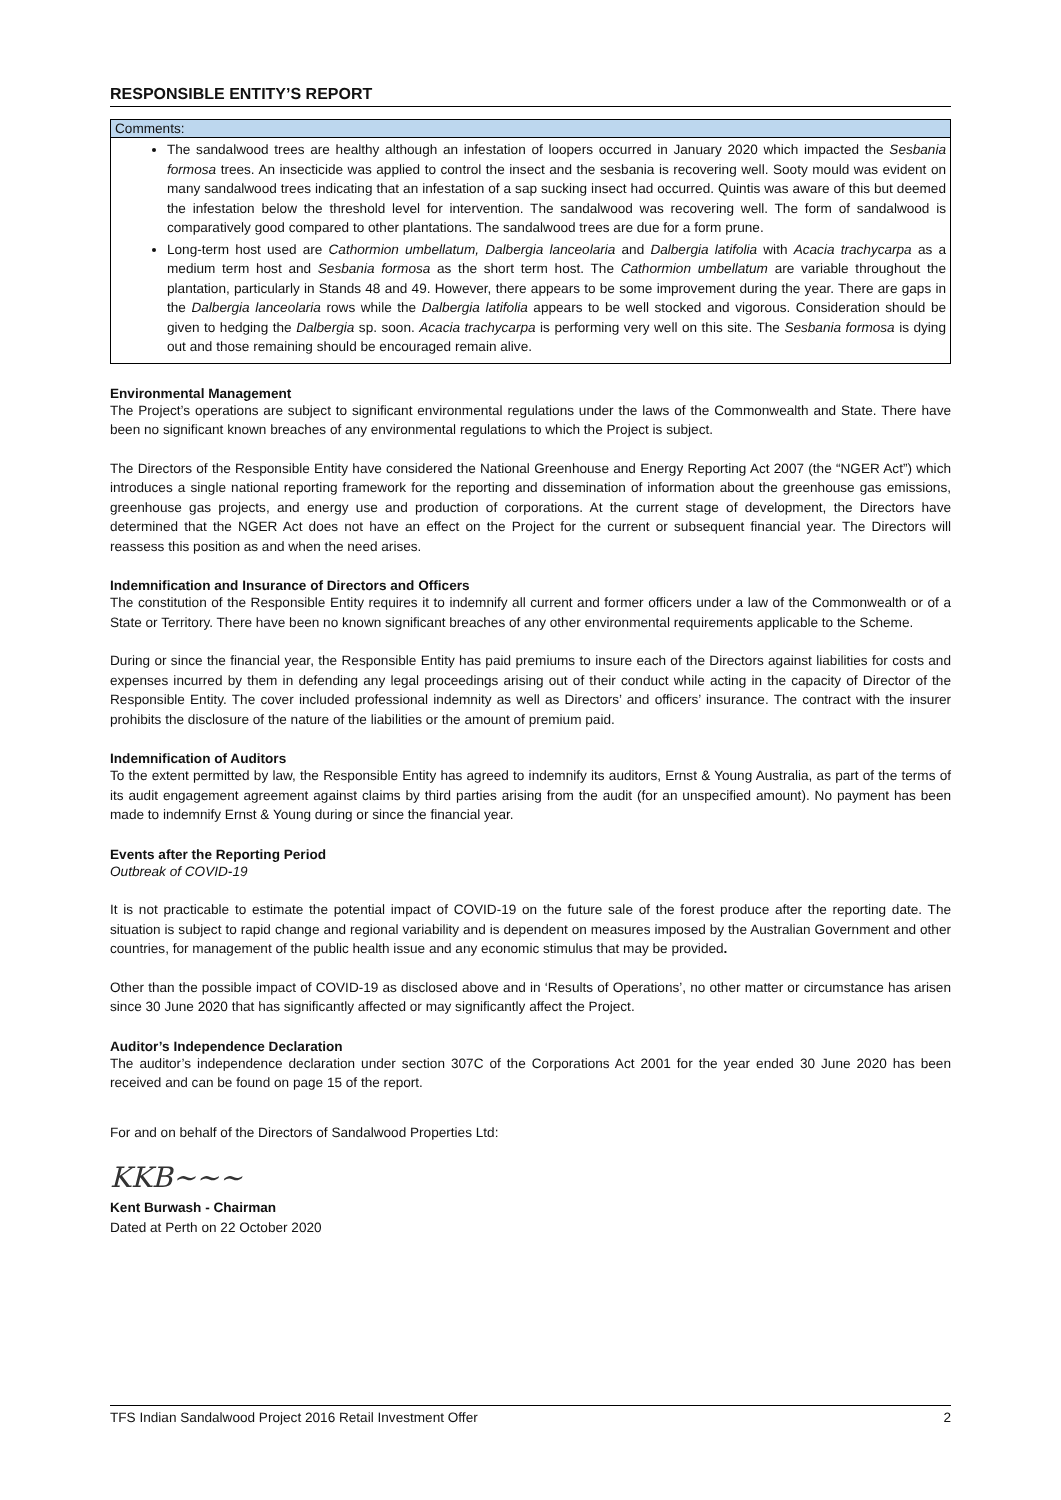RESPONSIBLE ENTITY’S REPORT
| Comments: |
| --- |
| The sandalwood trees are healthy although an infestation of loopers occurred in January 2020 which impacted the Sesbania formosa trees. An insecticide was applied to control the insect and the sesbania is recovering well. Sooty mould was evident on many sandalwood trees indicating that an infestation of a sap sucking insect had occurred. Quintis was aware of this but deemed the infestation below the threshold level for intervention. The sandalwood was recovering well. The form of sandalwood is comparatively good compared to other plantations. The sandalwood trees are due for a form prune. Long-term host used are Cathormion umbellatum, Dalbergia lanceolaria and Dalbergia latifolia with Acacia trachycarpa as a medium term host and Sesbania formosa as the short term host. The Cathormion umbellatum are variable throughout the plantation, particularly in Stands 48 and 49. However, there appears to be some improvement during the year. There are gaps in the Dalbergia lanceolaria rows while the Dalbergia latifolia appears to be well stocked and vigorous. Consideration should be given to hedging the Dalbergia sp. soon. Acacia trachycarpa is performing very well on this site. The Sesbania formosa is dying out and those remaining should be encouraged remain alive. |
Environmental Management
The Project’s operations are subject to significant environmental regulations under the laws of the Commonwealth and State. There have been no significant known breaches of any environmental regulations to which the Project is subject.
The Directors of the Responsible Entity have considered the National Greenhouse and Energy Reporting Act 2007 (the “NGER Act”) which introduces a single national reporting framework for the reporting and dissemination of information about the greenhouse gas emissions, greenhouse gas projects, and energy use and production of corporations. At the current stage of development, the Directors have determined that the NGER Act does not have an effect on the Project for the current or subsequent financial year. The Directors will reassess this position as and when the need arises.
Indemnification and Insurance of Directors and Officers
The constitution of the Responsible Entity requires it to indemnify all current and former officers under a law of the Commonwealth or of a State or Territory. There have been no known significant breaches of any other environmental requirements applicable to the Scheme.
During or since the financial year, the Responsible Entity has paid premiums to insure each of the Directors against liabilities for costs and expenses incurred by them in defending any legal proceedings arising out of their conduct while acting in the capacity of Director of the Responsible Entity. The cover included professional indemnity as well as Directors’ and officers’ insurance. The contract with the insurer prohibits the disclosure of the nature of the liabilities or the amount of premium paid.
Indemnification of Auditors
To the extent permitted by law, the Responsible Entity has agreed to indemnify its auditors, Ernst & Young Australia, as part of the terms of its audit engagement agreement against claims by third parties arising from the audit (for an unspecified amount). No payment has been made to indemnify Ernst & Young during or since the financial year.
Events after the Reporting Period
Outbreak of COVID-19
It is not practicable to estimate the potential impact of COVID-19 on the future sale of the forest produce after the reporting date. The situation is subject to rapid change and regional variability and is dependent on measures imposed by the Australian Government and other countries, for management of the public health issue and any economic stimulus that may be provided.
Other than the possible impact of COVID-19 as disclosed above and in ‘Results of Operations’, no other matter or circumstance has arisen since 30 June 2020 that has significantly affected or may significantly affect the Project.
Auditor’s Independence Declaration
The auditor’s independence declaration under section 307C of the Corporations Act 2001 for the year ended 30 June 2020 has been received and can be found on page 15 of the report.
For and on behalf of the Directors of Sandalwood Properties Ltd:
KKB~~~
Kent Burwash - Chairman
Dated at Perth on 22 October 2020
TFS Indian Sandalwood Project 2016 Retail Investment Offer 2